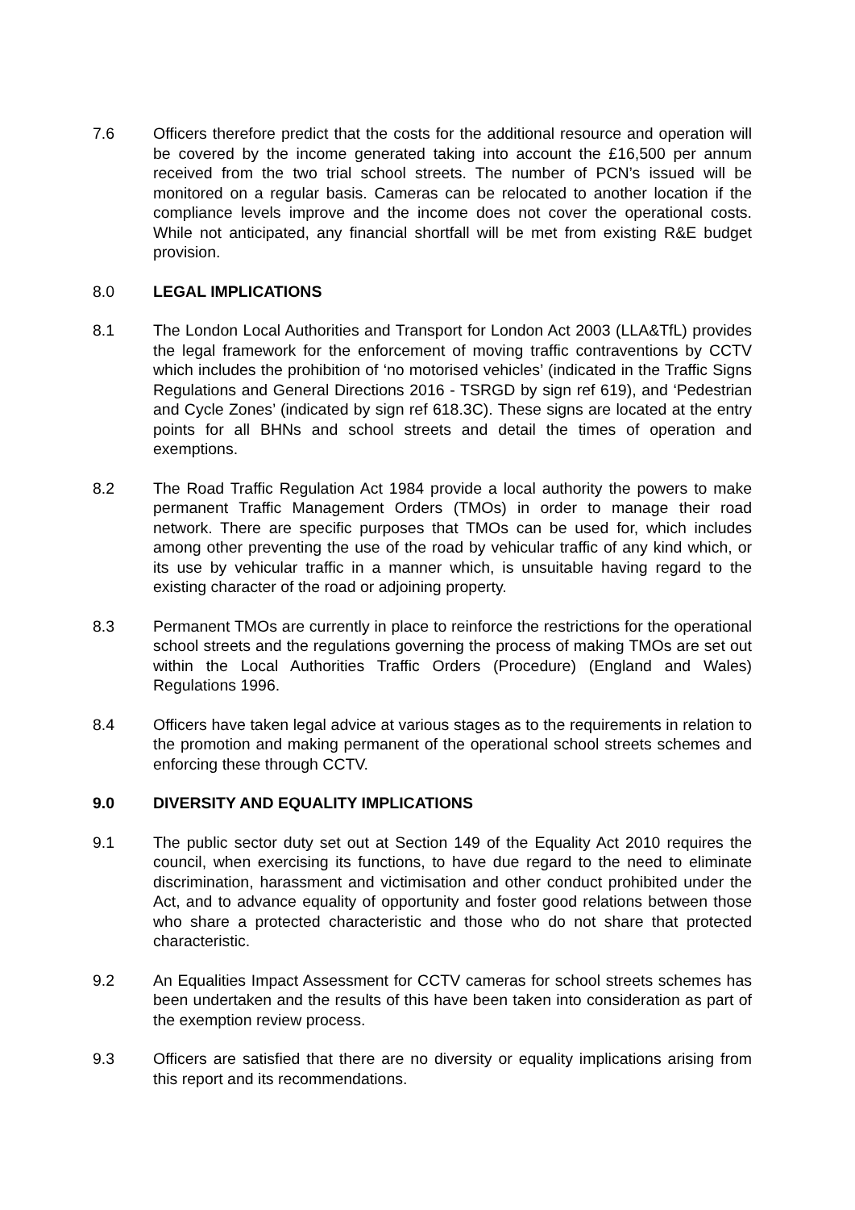7.6 Officers therefore predict that the costs for the additional resource and operation will be covered by the income generated taking into account the £16,500 per annum received from the two trial school streets. The number of PCN’s issued will be monitored on a regular basis. Cameras can be relocated to another location if the compliance levels improve and the income does not cover the operational costs. While not anticipated, any financial shortfall will be met from existing R&E budget provision.
8.0 LEGAL IMPLICATIONS
8.1 The London Local Authorities and Transport for London Act 2003 (LLA&TfL) provides the legal framework for the enforcement of moving traffic contraventions by CCTV which includes the prohibition of ‘no motorised vehicles’ (indicated in the Traffic Signs Regulations and General Directions 2016 - TSRGD by sign ref 619), and ‘Pedestrian and Cycle Zones’ (indicated by sign ref 618.3C). These signs are located at the entry points for all BHNs and school streets and detail the times of operation and exemptions.
8.2 The Road Traffic Regulation Act 1984 provide a local authority the powers to make permanent Traffic Management Orders (TMOs) in order to manage their road network. There are specific purposes that TMOs can be used for, which includes among other preventing the use of the road by vehicular traffic of any kind which, or its use by vehicular traffic in a manner which, is unsuitable having regard to the existing character of the road or adjoining property.
8.3 Permanent TMOs are currently in place to reinforce the restrictions for the operational school streets and the regulations governing the process of making TMOs are set out within the Local Authorities Traffic Orders (Procedure) (England and Wales) Regulations 1996.
8.4 Officers have taken legal advice at various stages as to the requirements in relation to the promotion and making permanent of the operational school streets schemes and enforcing these through CCTV.
9.0 DIVERSITY AND EQUALITY IMPLICATIONS
9.1 The public sector duty set out at Section 149 of the Equality Act 2010 requires the council, when exercising its functions, to have due regard to the need to eliminate discrimination, harassment and victimisation and other conduct prohibited under the Act, and to advance equality of opportunity and foster good relations between those who share a protected characteristic and those who do not share that protected characteristic.
9.2 An Equalities Impact Assessment for CCTV cameras for school streets schemes has been undertaken and the results of this have been taken into consideration as part of the exemption review process.
9.3 Officers are satisfied that there are no diversity or equality implications arising from this report and its recommendations.